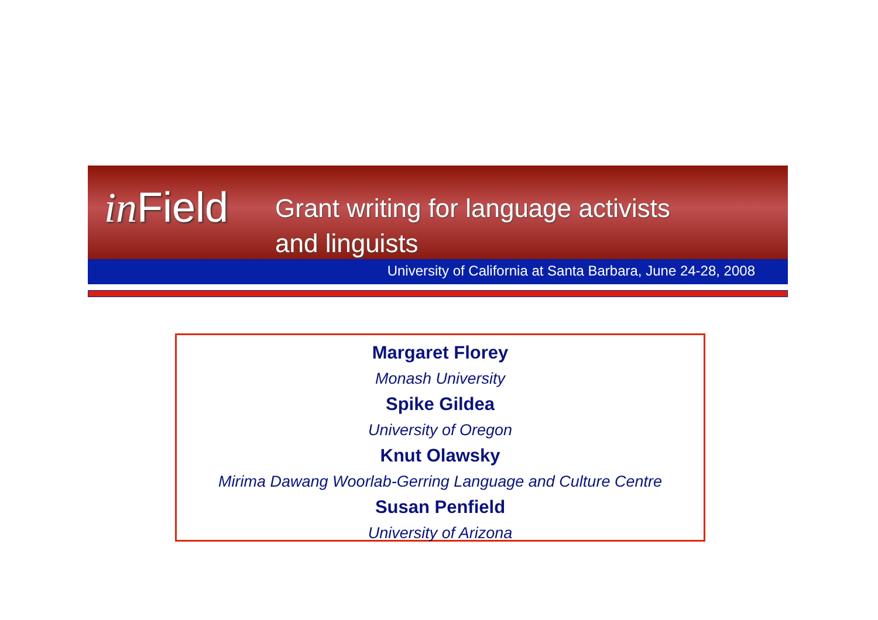in Field
Grant writing for language activists
and linguists
University of California at Santa Barbara, June 24-28, 2008
Margaret Florey
Monash University
Spike Gildea
University of Oregon
Knut Olawsky
Mirima Dawang Woorlab-Gerring Language and Culture Centre
Susan Penfield
University of Arizona